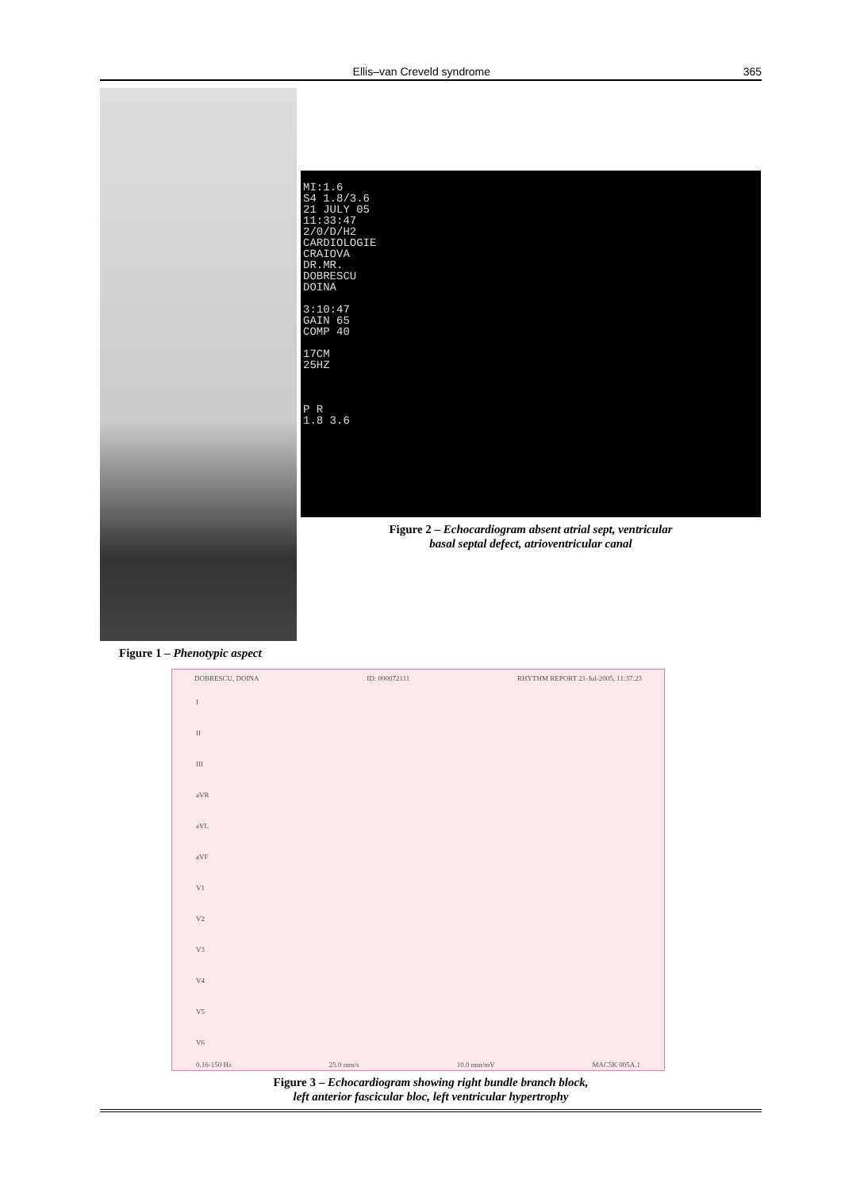Ellis–van Creveld syndrome 365
Figure 1 – Phenotypic aspect
MI:1.6
S4 1.8/3.6
21 JULY 05
11:33:47
2/0/D/H2
CARDIOLOGIE
CRAIOVA
DR.MR.
DOBRESCU
DOINA
3:10:47
GAIN 65
COMP 40
17CM
25HZ
P R
1.8 3.6
Figure 2 – Echocardiogram absent atrial sept, ventricular
basal septal defect, atrioventricular canal
DOBRESCU, DOINA ID: 000072111 RHYTHM REPORT 21-Jul-2005, 11:37:23
I
II
III
aVR
aVL
aVF
V1
V2
V3
V4
V5
V6
0.16-150 Hz 25.0 mm/s 10.0 mm/mV MAC5K 005A.1
Figure 3 – Echocardiogram showing right bundle branch block,
left anterior fascicular bloc, left ventricular hypertrophy